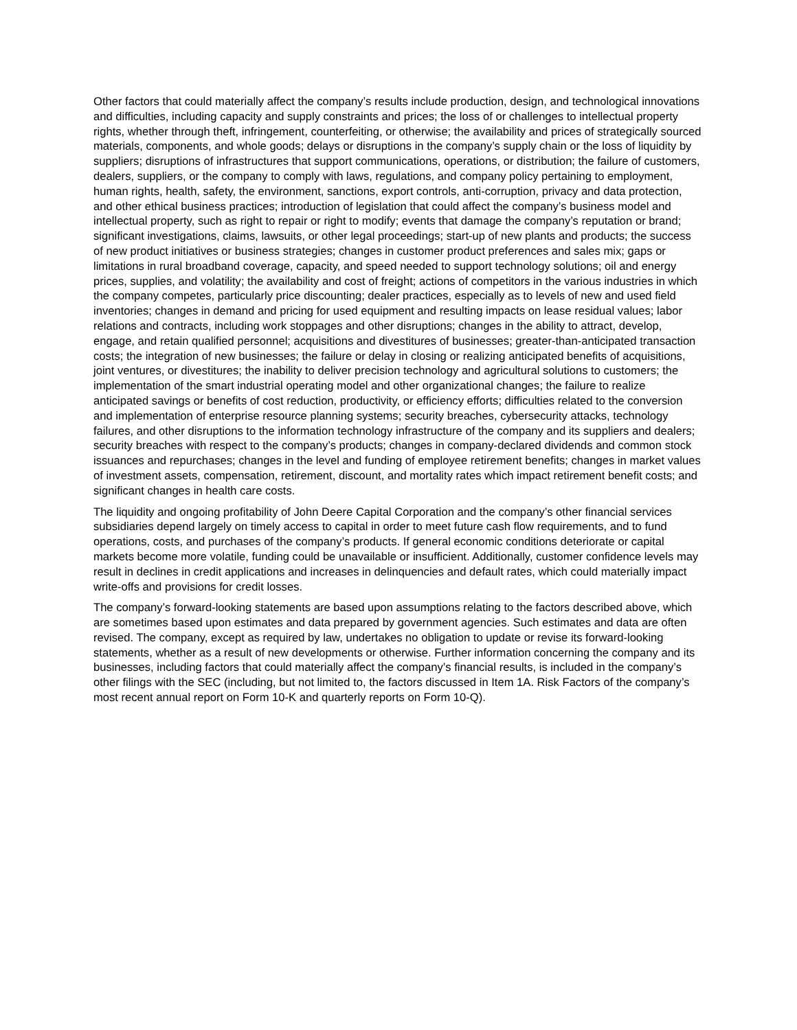Other factors that could materially affect the company’s results include production, design, and technological innovations and difficulties, including capacity and supply constraints and prices; the loss of or challenges to intellectual property rights, whether through theft, infringement, counterfeiting, or otherwise; the availability and prices of strategically sourced materials, components, and whole goods; delays or disruptions in the company’s supply chain or the loss of liquidity by suppliers; disruptions of infrastructures that support communications, operations, or distribution; the failure of customers, dealers, suppliers, or the company to comply with laws, regulations, and company policy pertaining to employment, human rights, health, safety, the environment, sanctions, export controls, anti-corruption, privacy and data protection, and other ethical business practices; introduction of legislation that could affect the company’s business model and intellectual property, such as right to repair or right to modify; events that damage the company’s reputation or brand; significant investigations, claims, lawsuits, or other legal proceedings; start-up of new plants and products; the success of new product initiatives or business strategies; changes in customer product preferences and sales mix; gaps or limitations in rural broadband coverage, capacity, and speed needed to support technology solutions; oil and energy prices, supplies, and volatility; the availability and cost of freight; actions of competitors in the various industries in which the company competes, particularly price discounting; dealer practices, especially as to levels of new and used field inventories; changes in demand and pricing for used equipment and resulting impacts on lease residual values; labor relations and contracts, including work stoppages and other disruptions; changes in the ability to attract, develop, engage, and retain qualified personnel; acquisitions and divestitures of businesses; greater-than-anticipated transaction costs; the integration of new businesses; the failure or delay in closing or realizing anticipated benefits of acquisitions, joint ventures, or divestitures; the inability to deliver precision technology and agricultural solutions to customers; the implementation of the smart industrial operating model and other organizational changes; the failure to realize anticipated savings or benefits of cost reduction, productivity, or efficiency efforts; difficulties related to the conversion and implementation of enterprise resource planning systems; security breaches, cybersecurity attacks, technology failures, and other disruptions to the information technology infrastructure of the company and its suppliers and dealers; security breaches with respect to the company’s products; changes in company-declared dividends and common stock issuances and repurchases; changes in the level and funding of employee retirement benefits; changes in market values of investment assets, compensation, retirement, discount, and mortality rates which impact retirement benefit costs; and significant changes in health care costs.
The liquidity and ongoing profitability of John Deere Capital Corporation and the company’s other financial services subsidiaries depend largely on timely access to capital in order to meet future cash flow requirements, and to fund operations, costs, and purchases of the company’s products. If general economic conditions deteriorate or capital markets become more volatile, funding could be unavailable or insufficient. Additionally, customer confidence levels may result in declines in credit applications and increases in delinquencies and default rates, which could materially impact write-offs and provisions for credit losses.
The company’s forward-looking statements are based upon assumptions relating to the factors described above, which are sometimes based upon estimates and data prepared by government agencies. Such estimates and data are often revised. The company, except as required by law, undertakes no obligation to update or revise its forward-looking statements, whether as a result of new developments or otherwise. Further information concerning the company and its businesses, including factors that could materially affect the company’s financial results, is included in the company’s other filings with the SEC (including, but not limited to, the factors discussed in Item 1A. Risk Factors of the company’s most recent annual report on Form 10-K and quarterly reports on Form 10-Q).